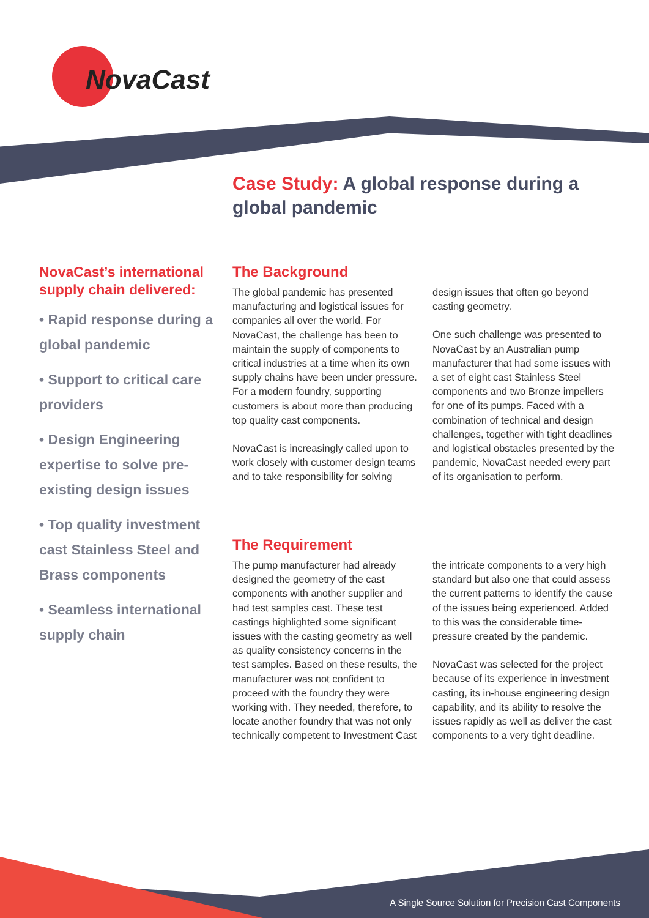NovaCast
Case Study: A global response during a global pandemic
NovaCast’s international supply chain delivered:
• Rapid response during a global pandemic
• Support to critical care providers
• Design Engineering expertise to solve pre-existing design issues
• Top quality investment cast Stainless Steel and Brass components
• Seamless international supply chain
The Background
The global pandemic has presented manufacturing and logistical issues for companies all over the world. For NovaCast, the challenge has been to maintain the supply of components to critical industries at a time when its own supply chains have been under pressure. For a modern foundry, supporting customers is about more than producing top quality cast components.
NovaCast is increasingly called upon to work closely with customer design teams and to take responsibility for solving design issues that often go beyond casting geometry.
One such challenge was presented to NovaCast by an Australian pump manufacturer that had some issues with a set of eight cast Stainless Steel components and two Bronze impellers for one of its pumps. Faced with a combination of technical and design challenges, together with tight deadlines and logistical obstacles presented by the pandemic, NovaCast needed every part of its organisation to perform.
The Requirement
The pump manufacturer had already designed the geometry of the cast components with another supplier and had test samples cast. These test castings highlighted some significant issues with the casting geometry as well as quality consistency concerns in the test samples. Based on these results, the manufacturer was not confident to proceed with the foundry they were working with. They needed, therefore, to locate another foundry that was not only technically competent to Investment Cast the intricate components to a very high standard but also one that could assess the current patterns to identify the cause of the issues being experienced. Added to this was the considerable time-pressure created by the pandemic.
NovaCast was selected for the project because of its experience in investment casting, its in-house engineering design capability, and its ability to resolve the issues rapidly as well as deliver the cast components to a very tight deadline.
A Single Source Solution for Precision Cast Components